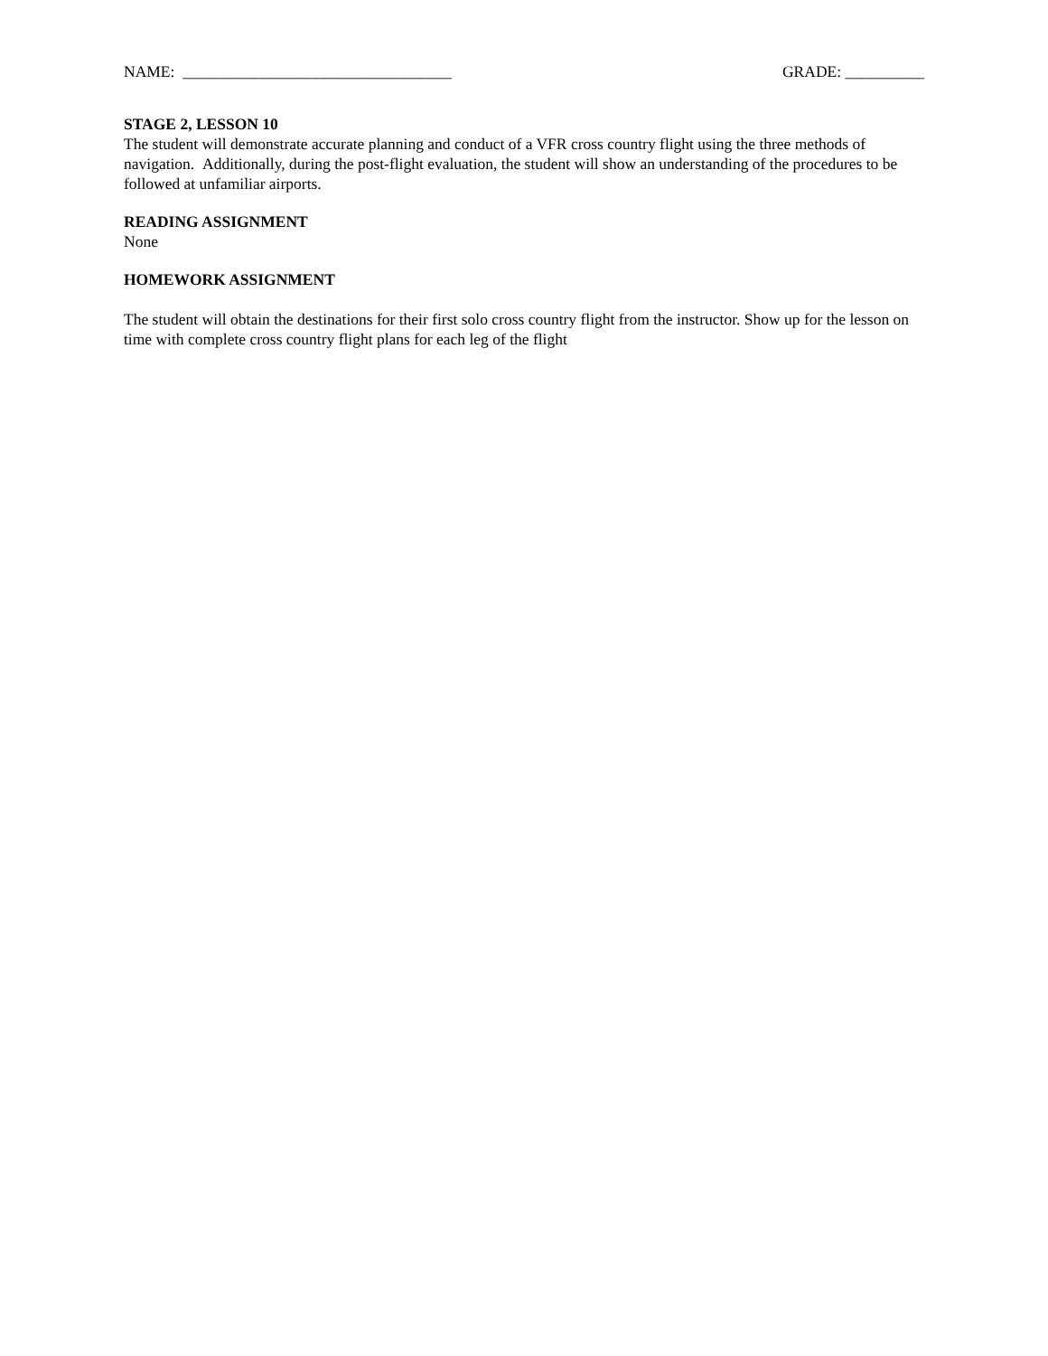NAME: __________________________________ GRADE: __________
STAGE 2, LESSON 10
The student will demonstrate accurate planning and conduct of a VFR cross country flight using the three methods of navigation. Additionally, during the post-flight evaluation, the student will show an understanding of the procedures to be followed at unfamiliar airports.
READING ASSIGNMENT
None
HOMEWORK ASSIGNMENT
The student will obtain the destinations for their first solo cross country flight from the instructor. Show up for the lesson on time with complete cross country flight plans for each leg of the flight